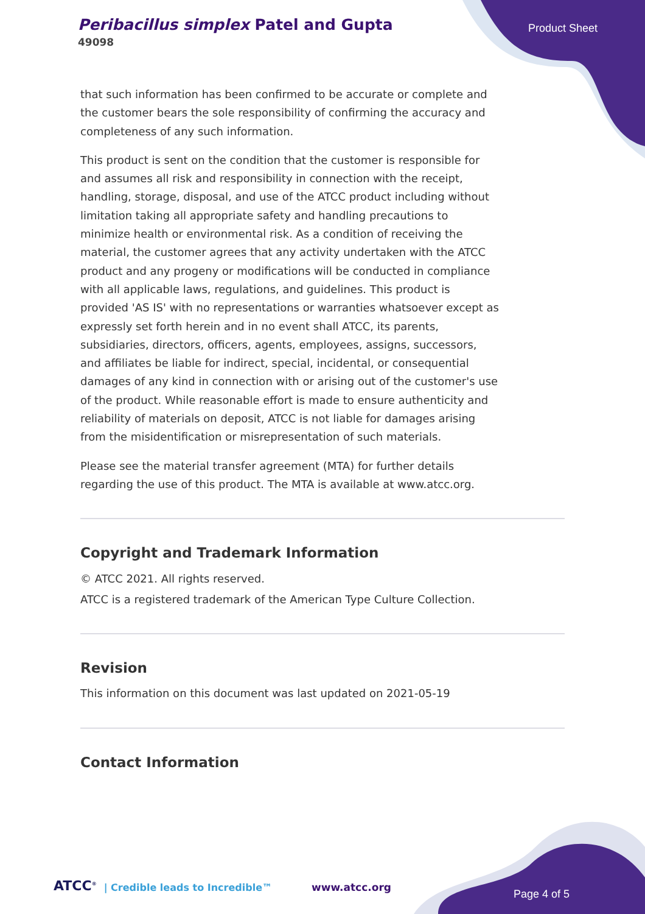Peribacillus simplex Patel and Gupta
49098
Product Sheet
that such information has been confirmed to be accurate or complete and the customer bears the sole responsibility of confirming the accuracy and completeness of any such information.
This product is sent on the condition that the customer is responsible for and assumes all risk and responsibility in connection with the receipt, handling, storage, disposal, and use of the ATCC product including without limitation taking all appropriate safety and handling precautions to minimize health or environmental risk. As a condition of receiving the material, the customer agrees that any activity undertaken with the ATCC product and any progeny or modifications will be conducted in compliance with all applicable laws, regulations, and guidelines. This product is provided 'AS IS' with no representations or warranties whatsoever except as expressly set forth herein and in no event shall ATCC, its parents, subsidiaries, directors, officers, agents, employees, assigns, successors, and affiliates be liable for indirect, special, incidental, or consequential damages of any kind in connection with or arising out of the customer's use of the product. While reasonable effort is made to ensure authenticity and reliability of materials on deposit, ATCC is not liable for damages arising from the misidentification or misrepresentation of such materials.
Please see the material transfer agreement (MTA) for further details regarding the use of this product. The MTA is available at www.atcc.org.
Copyright and Trademark Information
© ATCC 2021. All rights reserved.
ATCC is a registered trademark of the American Type Culture Collection.
Revision
This information on this document was last updated on 2021-05-19
Contact Information
ATCC<sup>®</sup> | Credible leads to Incredible™ www.atcc.org
Page 4 of 5